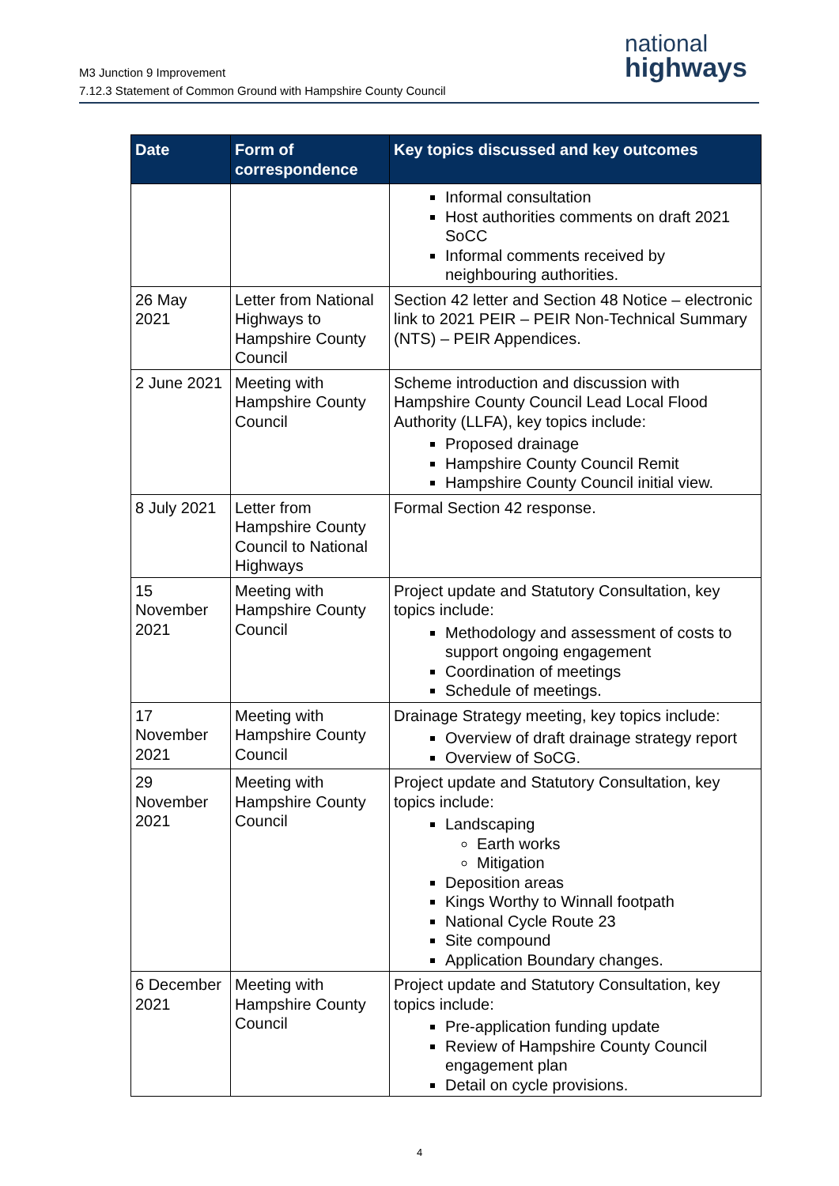M3 Junction 9 Improvement
7.12.3 Statement of Common Ground with Hampshire County Council
national
highways
| Date | Form of correspondence | Key topics discussed and key outcomes |
| --- | --- | --- |
| | | Informal consultation Host authorities comments on draft 2021 SoCC Informal comments received by neighbouring authorities. |
| 26 May 2021 | Letter from National Highways to Hampshire County Council | Section 42 letter and Section 48 Notice – electronic link to 2021 PEIR – PEIR Non-Technical Summary (NTS) – PEIR Appendices. |
| 2 June 2021 | Meeting with Hampshire County Council | Scheme introduction and discussion with Hampshire County Council Lead Local Flood Authority (LLFA), key topics include: Proposed drainage Hampshire County Council Remit Hampshire County Council initial view. |
| 8 July 2021 | Letter from Hampshire County Council to National Highways | Formal Section 42 response. |
| 15 November 2021 | Meeting with Hampshire County Council | Project update and Statutory Consultation, key topics include: Methodology and assessment of costs to support ongoing engagement Coordination of meetings Schedule of meetings. |
| 17 November 2021 | Meeting with Hampshire County Council | Drainage Strategy meeting, key topics include: Overview of draft drainage strategy report Overview of SoCG. |
| 29 November 2021 | Meeting with Hampshire County Council | Project update and Statutory Consultation, key topics include: Landscaping Earth works Mitigation Deposition areas Kings Worthy to Winnall footpath National Cycle Route 23 Site compound Application Boundary changes. |
| 6 December 2021 | Meeting with Hampshire County Council | Project update and Statutory Consultation, key topics include: Pre-application funding update Review of Hampshire County Council engagement plan Detail on cycle provisions. |
4